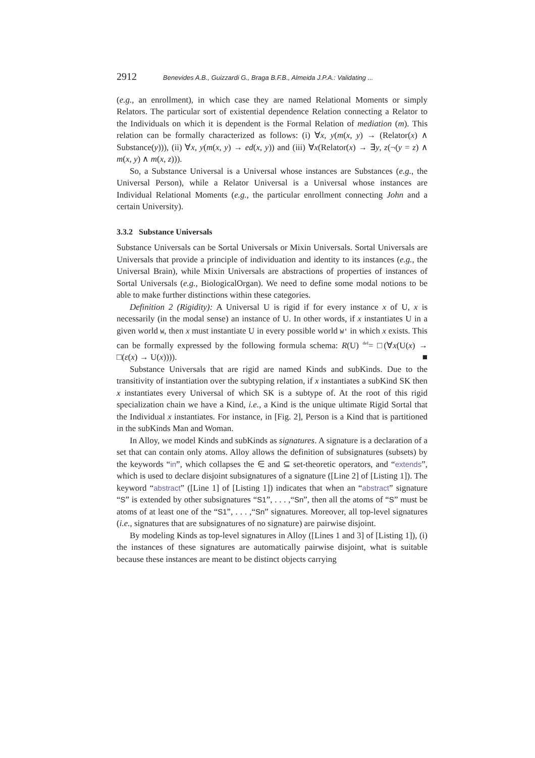2912 Benevides A.B., Guizzardi G., Braga B.F.B., Almeida J.P.A.: Validating ...
(e.g., an enrollment), in which case they are named Relational Moments or simply Relators. The particular sort of existential dependence Relation connecting a Relator to the Individuals on which it is dependent is the Formal Relation of mediation (m). This relation can be formally characterized as follows: (i) ∀x, y(m(x, y) → (Relator(x) ∧ Substance(y))), (ii) ∀x, y(m(x, y) → ed(x, y)) and (iii) ∀x(Relator(x) → ∃y, z(¬(y = z) ∧ m(x, y) ∧ m(x, z))).
So, a Substance Universal is a Universal whose instances are Substances (e.g., the Universal Person), while a Relator Universal is a Universal whose instances are Individual Relational Moments (e.g., the particular enrollment connecting John and a certain University).
3.3.2 Substance Universals
Substance Universals can be Sortal Universals or Mixin Universals. Sortal Universals are Universals that provide a principle of individuation and identity to its instances (e.g., the Universal Brain), while Mixin Universals are abstractions of properties of instances of Sortal Universals (e.g., BiologicalOrgan). We need to define some modal notions to be able to make further distinctions within these categories.
Definition 2 (Rigidity): A Universal U is rigid if for every instance x of U, x is necessarily (in the modal sense) an instance of U. In other words, if x instantiates U in a given world W, then x must instantiate U in every possible world W' in which x exists. This can be formally expressed by the following formula schema: R(U) <sup>def</sup>= □(∀x(U(x) → □(ε(x) → U(x)))). ■
Substance Universals that are rigid are named Kinds and subKinds. Due to the transitivity of instantiation over the subtyping relation, if x instantiates a subKind SK then x instantiates every Universal of which SK is a subtype of. At the root of this rigid specialization chain we have a Kind, i.e., a Kind is the unique ultimate Rigid Sortal that the Individual x instantiates. For instance, in [Fig. 2], Person is a Kind that is partitioned in the subKinds Man and Woman.
In Alloy, we model Kinds and subKinds as signatures. A signature is a declaration of a set that can contain only atoms. Alloy allows the definition of subsignatures (subsets) by the keywords “in”, which collapses the ∈ and ⊆ set-theoretic operators, and “extends”, which is used to declare disjoint subsignatures of a signature ([Line 2] of [Listing 1]). The keyword “abstract” ([Line 1] of [Listing 1]) indicates that when an “abstract” signature “S” is extended by other subsignatures “S1”, . . . ,“Sn”, then all the atoms of “S” must be atoms of at least one of the “S1”, . . . ,“Sn” signatures. Moreover, all top-level signatures (i.e., signatures that are subsignatures of no signature) are pairwise disjoint.
By modeling Kinds as top-level signatures in Alloy ([Lines 1 and 3] of [Listing 1]), (i) the instances of these signatures are automatically pairwise disjoint, what is suitable because these instances are meant to be distinct objects carrying